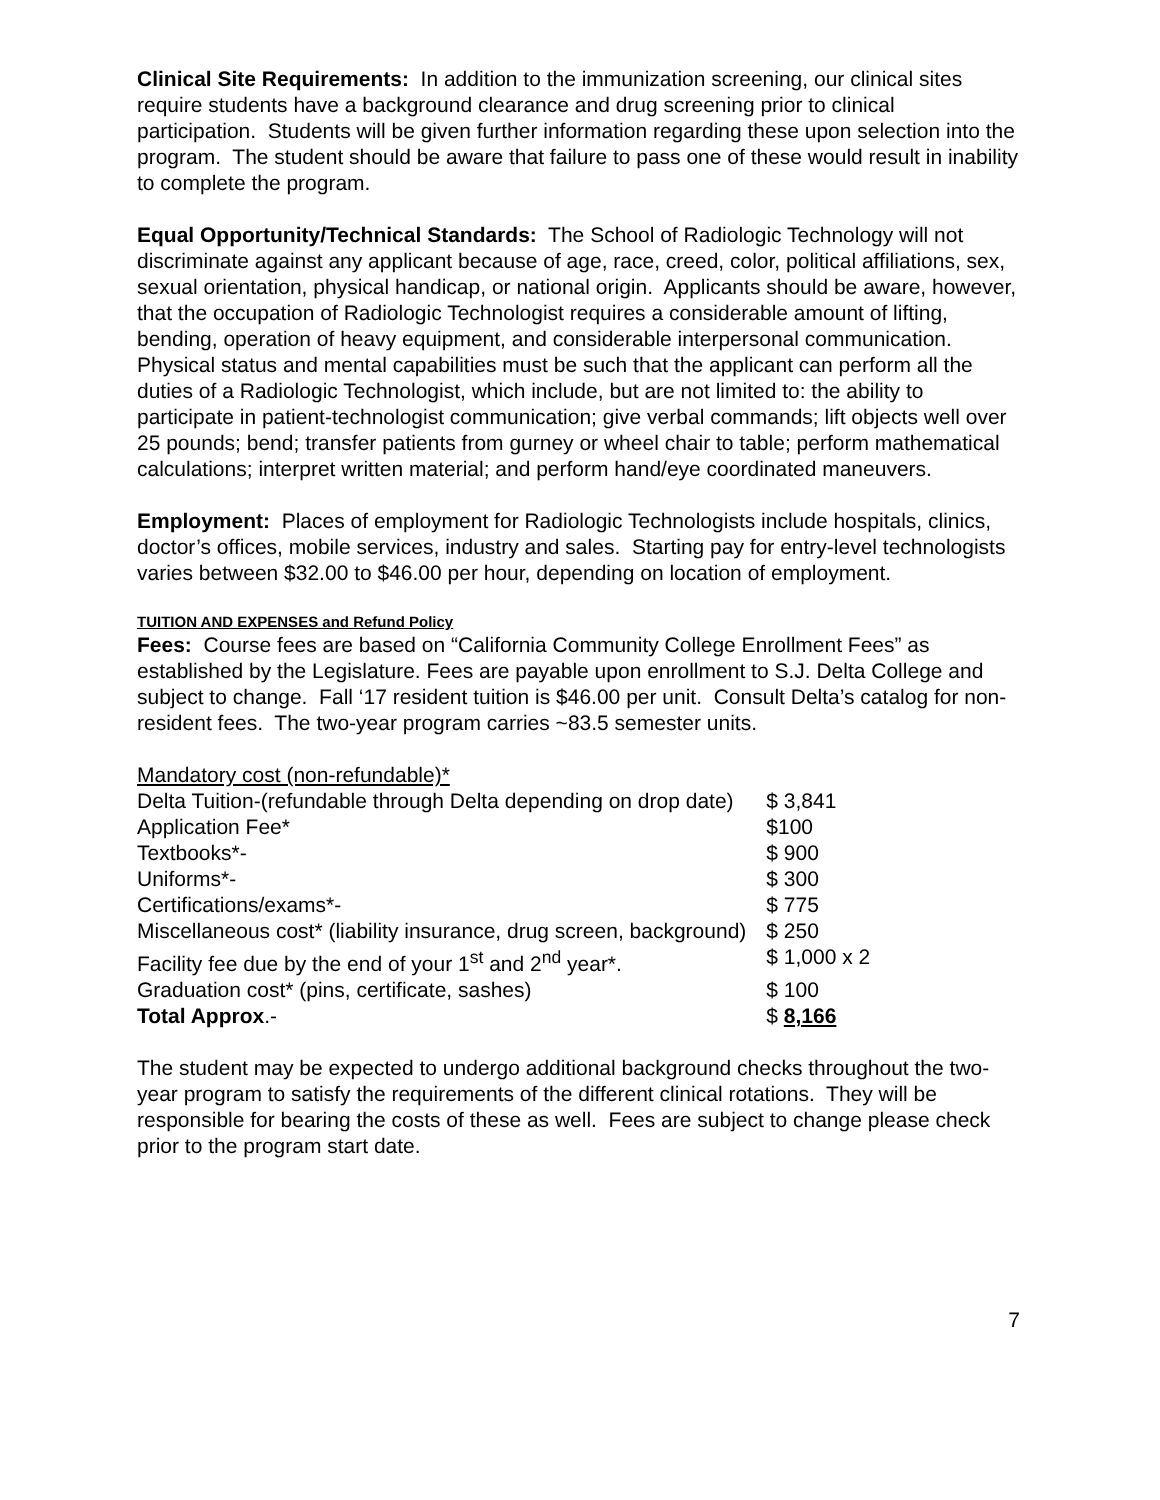Clinical Site Requirements: In addition to the immunization screening, our clinical sites require students have a background clearance and drug screening prior to clinical participation. Students will be given further information regarding these upon selection into the program. The student should be aware that failure to pass one of these would result in inability to complete the program.
Equal Opportunity/Technical Standards: The School of Radiologic Technology will not discriminate against any applicant because of age, race, creed, color, political affiliations, sex, sexual orientation, physical handicap, or national origin. Applicants should be aware, however, that the occupation of Radiologic Technologist requires a considerable amount of lifting, bending, operation of heavy equipment, and considerable interpersonal communication. Physical status and mental capabilities must be such that the applicant can perform all the duties of a Radiologic Technologist, which include, but are not limited to: the ability to participate in patient-technologist communication; give verbal commands; lift objects well over 25 pounds; bend; transfer patients from gurney or wheel chair to table; perform mathematical calculations; interpret written material; and perform hand/eye coordinated maneuvers.
Employment: Places of employment for Radiologic Technologists include hospitals, clinics, doctor’s offices, mobile services, industry and sales. Starting pay for entry-level technologists varies between $32.00 to $46.00 per hour, depending on location of employment.
TUITION AND EXPENSES and Refund Policy
Fees: Course fees are based on “California Community College Enrollment Fees” as established by the Legislature. Fees are payable upon enrollment to S.J. Delta College and subject to change. Fall ‘17 resident tuition is $46.00 per unit. Consult Delta’s catalog for non-resident fees. The two-year program carries ~83.5 semester units.
| Mandatory cost (non-refundable)* | |
| Delta Tuition-(refundable through Delta depending on drop date) | $ 3,841 |
| Application Fee* | $100 |
| Textbooks*- | $ 900 |
| Uniforms*- | $ 300 |
| Certifications/exams*- | $ 775 |
| Miscellaneous cost* (liability insurance, drug screen, background) | $ 250 |
| Facility fee due by the end of your 1<sup>st</sup> and 2<sup>nd</sup> year*. | $ 1,000 x 2 |
| Graduation cost* (pins, certificate, sashes) | $ 100 |
| Total Approx .- | $ 8,166 |
The student may be expected to undergo additional background checks throughout the two-year program to satisfy the requirements of the different clinical rotations. They will be responsible for bearing the costs of these as well. Fees are subject to change please check prior to the program start date.
7